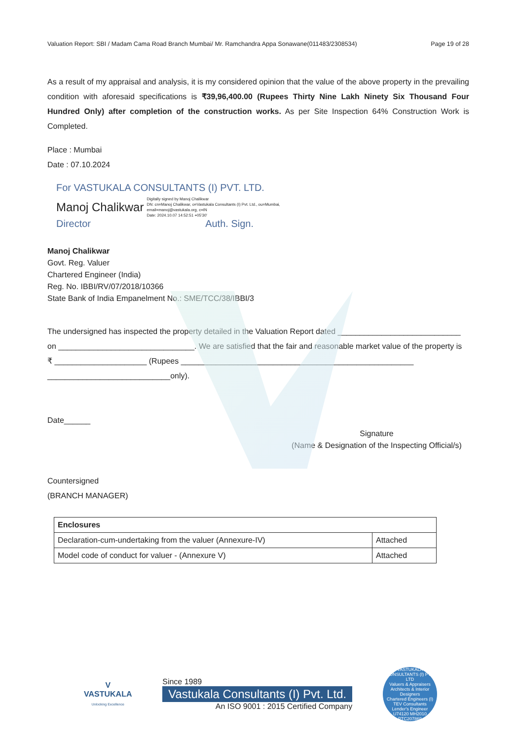Valuation Report: SBI / Madam Cama Road Branch Mumbai/ Mr. Ramchandra Appa Sonawane(011483/2308534) Page 19 of 28
As a result of my appraisal and analysis, it is my considered opinion that the value of the above property in the prevailing condition with aforesaid specifications is ₹39,96,400.00 (Rupees Thirty Nine Lakh Ninety Six Thousand Four Hundred Only) after completion of the construction works. As per Site Inspection 64% Construction Work is Completed.
Place : Mumbai
Date : 07.10.2024
For VASTUKALA CONSULTANTS (I) PVT. LTD.
Manoj Chalikwar Digitally signed by Manoj Chalikwar
DN: cn=Manoj Chalikwar, o=Vastukala Consultants (I) Pvt. Ltd., ou=Mumbai,
email=manoj@vastukala.org, c=IN
Date: 2024.10.07 14:52:51 +05'30'
Director Auth. Sign.
Manoj Chalikwar
Govt. Reg. Valuer
Chartered Engineer (India)
Reg. No. IBBI/RV/07/2018/10366
State Bank of India Empanelment No.: SME/TCC/38/IBBI/3
The undersigned has inspected the property detailed in the Valuation Report dated ____________________________
on _______________________________. We are satisfied that the fair and reasonable market value of the property is
₹ _____________________ (Rupees _____________________________________________________
____________________________only).
Date______
Signature
(Name & Designation of the Inspecting Official/s)
Countersigned
(BRANCH MANAGER)
| Enclosures | |
| Declaration-cum-undertaking from the valuer (Annexure-IV) | Attached |
| Model code of conduct for valuer - (Annexure V) | Attached |
V
VASTUKALA
Unlocking Excellence
Since 1989
Vastukala Consultants (I) Pvt. Ltd.
An ISO 9001 : 2015 Certified Company
VASTUKALA CONSULTANTS (I) PVT LTD
Valuers & Appraisers
Architects & Interior Designers
Chartered Engineers (I)
TEV Consultants
Lender's Engineer
U74120 MH2010 PTC207869